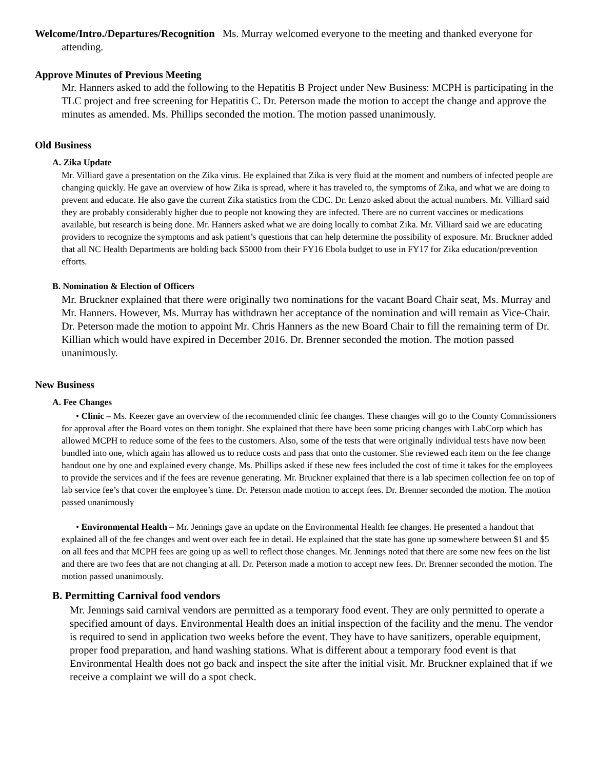Welcome/Intro./Departures/Recognition Ms. Murray welcomed everyone to the meeting and thanked everyone for attending.
Approve Minutes of Previous Meeting
Mr. Hanners asked to add the following to the Hepatitis B Project under New Business: MCPH is participating in the TLC project and free screening for Hepatitis C. Dr. Peterson made the motion to accept the change and approve the minutes as amended. Ms. Phillips seconded the motion. The motion passed unanimously.
Old Business
A. Zika Update
Mr. Villiard gave a presentation on the Zika virus. He explained that Zika is very fluid at the moment and numbers of infected people are changing quickly. He gave an overview of how Zika is spread, where it has traveled to, the symptoms of Zika, and what we are doing to prevent and educate. He also gave the current Zika statistics from the CDC. Dr. Lenzo asked about the actual numbers. Mr. Villiard said they are probably considerably higher due to people not knowing they are infected. There are no current vaccines or medications available, but research is being done. Mr. Hanners asked what we are doing locally to combat Zika. Mr. Villiard said we are educating providers to recognize the symptoms and ask patient’s questions that can help determine the possibility of exposure. Mr. Bruckner added that all NC Health Departments are holding back $5000 from their FY16 Ebola budget to use in FY17 for Zika education/prevention efforts.
B. Nomination & Election of Officers
Mr. Bruckner explained that there were originally two nominations for the vacant Board Chair seat, Ms. Murray and Mr. Hanners. However, Ms. Murray has withdrawn her acceptance of the nomination and will remain as Vice-Chair. Dr. Peterson made the motion to appoint Mr. Chris Hanners as the new Board Chair to fill the remaining term of Dr. Killian which would have expired in December 2016. Dr. Brenner seconded the motion. The motion passed unanimously.
New Business
A. Fee Changes
• Clinic – Ms. Keezer gave an overview of the recommended clinic fee changes. These changes will go to the County Commissioners for approval after the Board votes on them tonight. She explained that there have been some pricing changes with LabCorp which has allowed MCPH to reduce some of the fees to the customers. Also, some of the tests that were originally individual tests have now been bundled into one, which again has allowed us to reduce costs and pass that onto the customer. She reviewed each item on the fee change handout one by one and explained every change. Ms. Phillips asked if these new fees included the cost of time it takes for the employees to provide the services and if the fees are revenue generating. Mr. Bruckner explained that there is a lab specimen collection fee on top of lab service fee’s that cover the employee’s time. Dr. Peterson made motion to accept fees. Dr. Brenner seconded the motion. The motion passed unanimously
• Environmental Health – Mr. Jennings gave an update on the Environmental Health fee changes. He presented a handout that explained all of the fee changes and went over each fee in detail. He explained that the state has gone up somewhere between $1 and $5 on all fees and that MCPH fees are going up as well to reflect those changes. Mr. Jennings noted that there are some new fees on the list and there are two fees that are not changing at all. Dr. Peterson made a motion to accept new fees. Dr. Brenner seconded the motion. The motion passed unanimously.
B. Permitting Carnival food vendors
Mr. Jennings said carnival vendors are permitted as a temporary food event. They are only permitted to operate a specified amount of days. Environmental Health does an initial inspection of the facility and the menu. The vendor is required to send in application two weeks before the event. They have to have sanitizers, operable equipment, proper food preparation, and hand washing stations. What is different about a temporary food event is that Environmental Health does not go back and inspect the site after the initial visit. Mr. Bruckner explained that if we receive a complaint we will do a spot check.